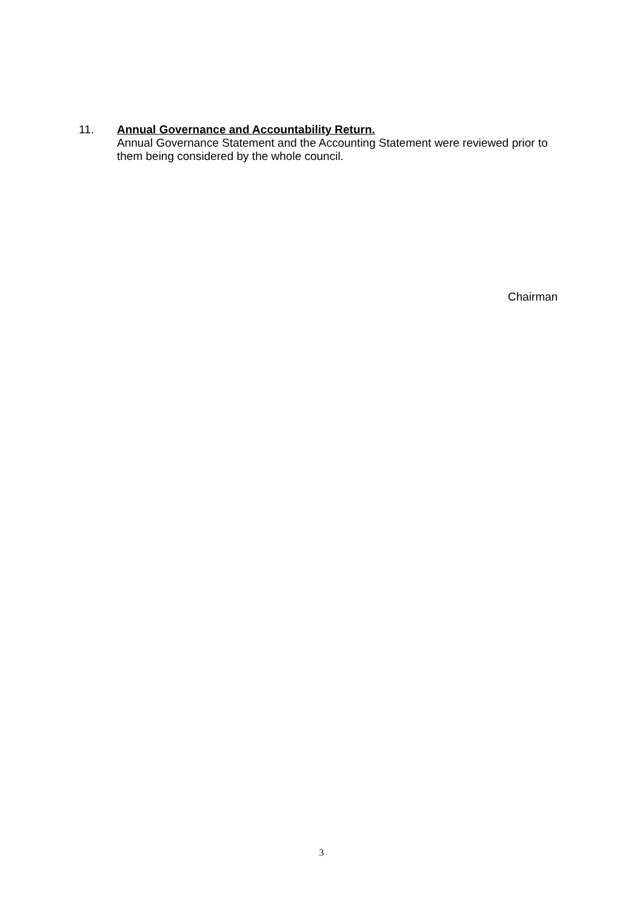11. Annual Governance and Accountability Return.
Annual Governance Statement and the Accounting Statement were reviewed prior to them being considered by the whole council.
Chairman
3